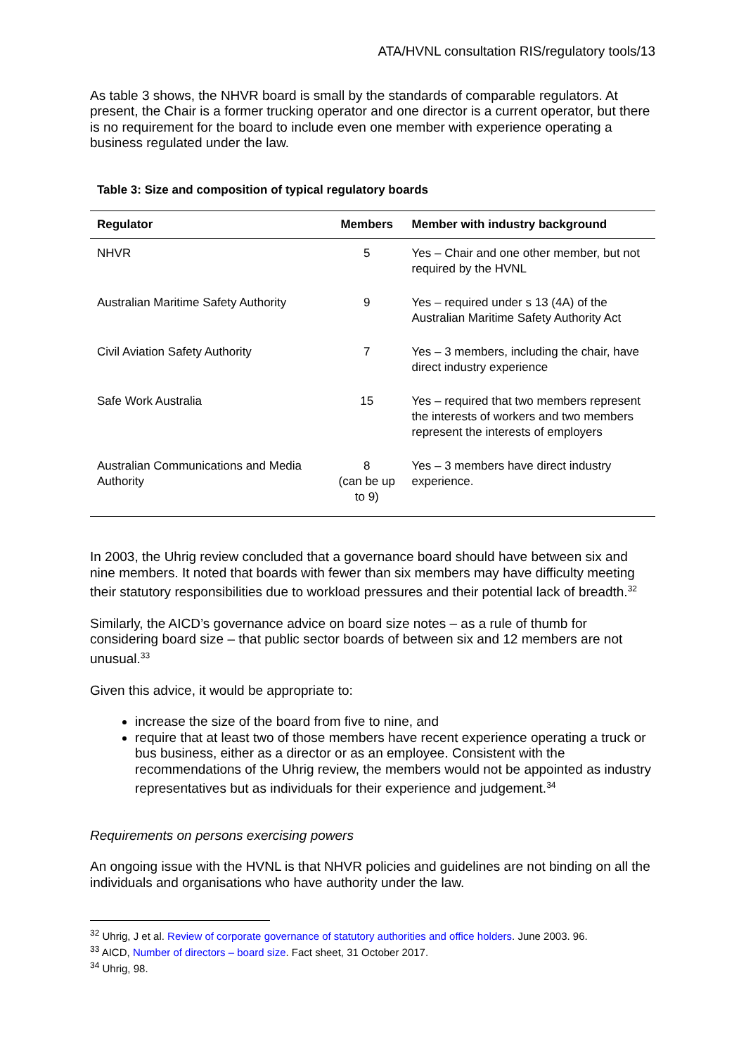ATA/HVNL consultation RIS/regulatory tools/13
As table 3 shows, the NHVR board is small by the standards of comparable regulators. At present, the Chair is a former trucking operator and one director is a current operator, but there is no requirement for the board to include even one member with experience operating a business regulated under the law.
Table 3: Size and composition of typical regulatory boards
| Regulator | Members | Member with industry background |
| --- | --- | --- |
| NHVR | 5 | Yes – Chair and one other member, but not required by the HVNL |
| Australian Maritime Safety Authority | 9 | Yes – required under s 13 (4A) of the Australian Maritime Safety Authority Act |
| Civil Aviation Safety Authority | 7 | Yes – 3 members, including the chair, have direct industry experience |
| Safe Work Australia | 15 | Yes – required that two members represent the interests of workers and two members represent the interests of employers |
| Australian Communications and Media Authority | 8 (can be up to 9) | Yes – 3 members have direct industry experience. |
In 2003, the Uhrig review concluded that a governance board should have between six and nine members. It noted that boards with fewer than six members may have difficulty meeting their statutory responsibilities due to workload pressures and their potential lack of breadth.<sup>32</sup>
Similarly, the AICD’s governance advice on board size notes – as a rule of thumb for considering board size – that public sector boards of between six and 12 members are not unusual.<sup>33</sup>
Given this advice, it would be appropriate to:
increase the size of the board from five to nine, and
require that at least two of those members have recent experience operating a truck or bus business, either as a director or as an employee. Consistent with the recommendations of the Uhrig review, the members would not be appointed as industry representatives but as individuals for their experience and judgement.<sup>34</sup>
Requirements on persons exercising powers
An ongoing issue with the HVNL is that NHVR policies and guidelines are not binding on all the individuals and organisations who have authority under the law.
<sup>32</sup> Uhrig, J et al. Review of corporate governance of statutory authorities and office holders. June 2003. 96.
<sup>33</sup> AICD, Number of directors – board size. Fact sheet, 31 October 2017.
<sup>34</sup> Uhrig, 98.